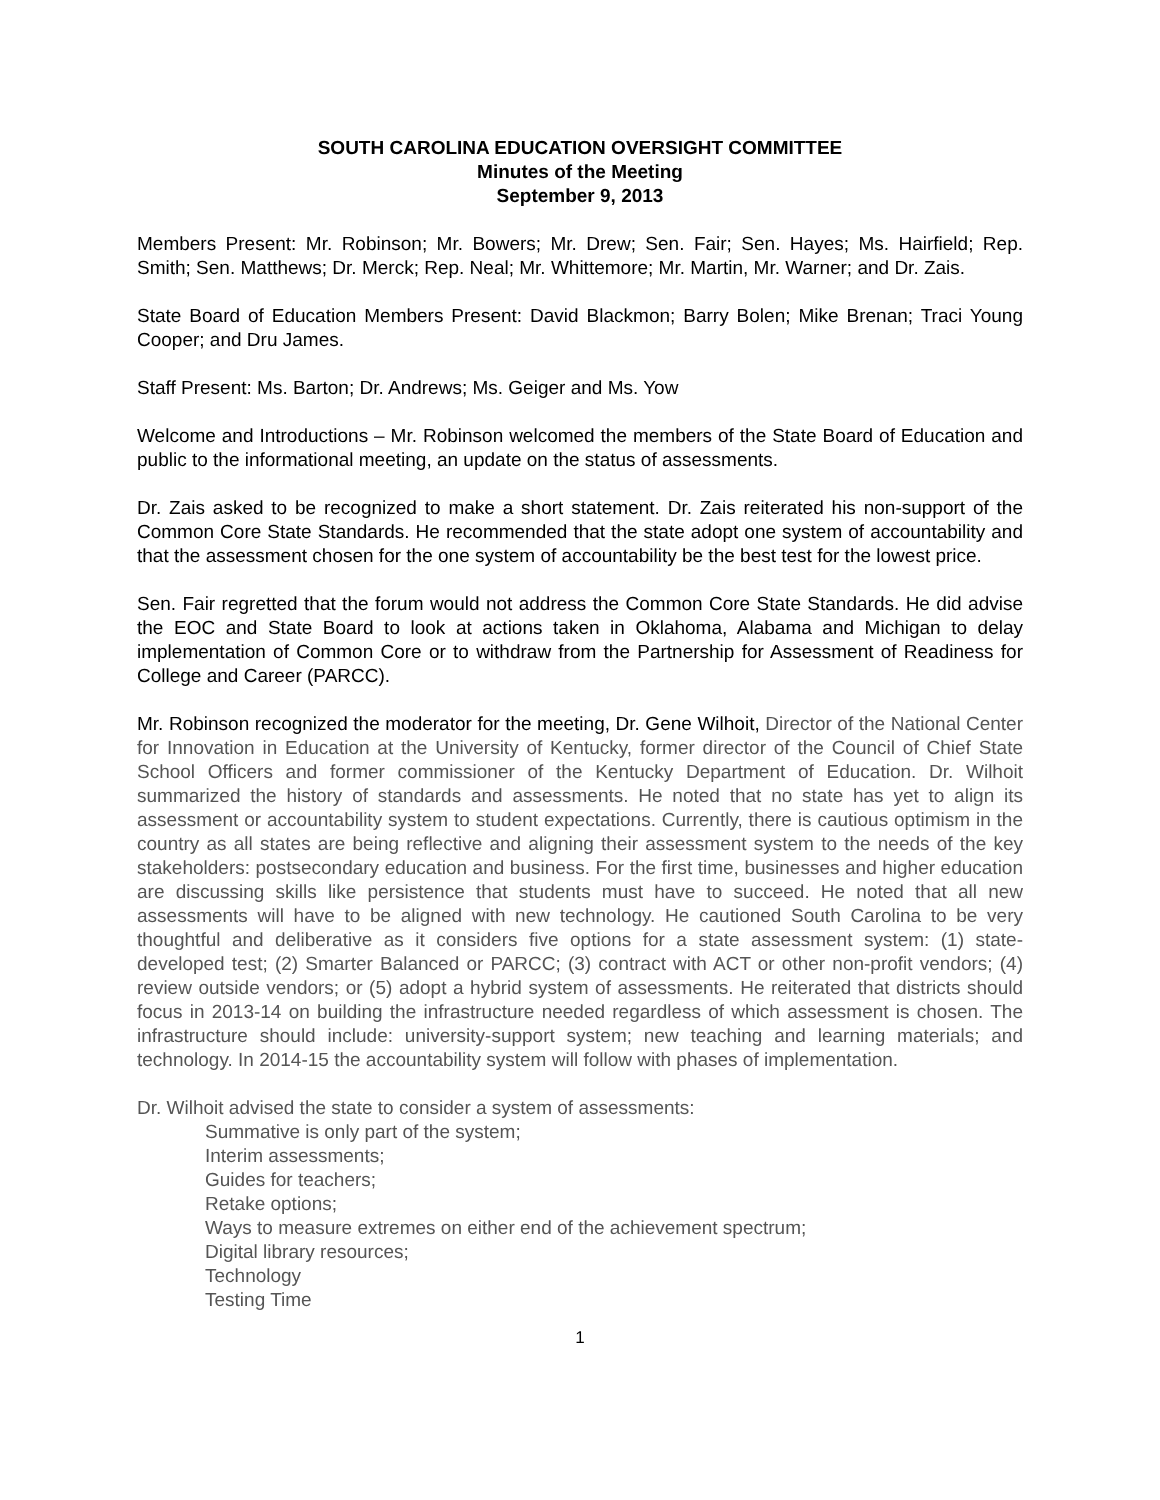SOUTH CAROLINA EDUCATION OVERSIGHT COMMITTEE
Minutes of the Meeting
September 9, 2013
Members Present: Mr. Robinson; Mr. Bowers; Mr. Drew; Sen. Fair; Sen. Hayes; Ms. Hairfield; Rep. Smith; Sen. Matthews; Dr. Merck; Rep. Neal; Mr. Whittemore; Mr. Martin, Mr. Warner; and Dr. Zais.
State Board of Education Members Present: David Blackmon; Barry Bolen; Mike Brenan; Traci Young Cooper; and Dru James.
Staff Present: Ms. Barton; Dr. Andrews; Ms. Geiger and Ms. Yow
Welcome and Introductions – Mr. Robinson welcomed the members of the State Board of Education and public to the informational meeting, an update on the status of assessments.
Dr. Zais asked to be recognized to make a short statement. Dr. Zais reiterated his non-support of the Common Core State Standards. He recommended that the state adopt one system of accountability and that the assessment chosen for the one system of accountability be the best test for the lowest price.
Sen. Fair regretted that the forum would not address the Common Core State Standards. He did advise the EOC and State Board to look at actions taken in Oklahoma, Alabama and Michigan to delay implementation of Common Core or to withdraw from the Partnership for Assessment of Readiness for College and Career (PARCC).
Mr. Robinson recognized the moderator for the meeting, Dr. Gene Wilhoit, Director of the National Center for Innovation in Education at the University of Kentucky, former director of the Council of Chief State School Officers and former commissioner of the Kentucky Department of Education. Dr. Wilhoit summarized the history of standards and assessments. He noted that no state has yet to align its assessment or accountability system to student expectations. Currently, there is cautious optimism in the country as all states are being reflective and aligning their assessment system to the needs of the key stakeholders: postsecondary education and business. For the first time, businesses and higher education are discussing skills like persistence that students must have to succeed. He noted that all new assessments will have to be aligned with new technology. He cautioned South Carolina to be very thoughtful and deliberative as it considers five options for a state assessment system: (1) state-developed test; (2) Smarter Balanced or PARCC; (3) contract with ACT or other non-profit vendors; (4) review outside vendors; or (5) adopt a hybrid system of assessments. He reiterated that districts should focus in 2013-14 on building the infrastructure needed regardless of which assessment is chosen. The infrastructure should include: university-support system; new teaching and learning materials; and technology. In 2014-15 the accountability system will follow with phases of implementation.
Dr. Wilhoit advised the state to consider a system of assessments:
Summative is only part of the system;
Interim assessments;
Guides for teachers;
Retake options;
Ways to measure extremes on either end of the achievement spectrum;
Digital library resources;
Technology
Testing Time
1